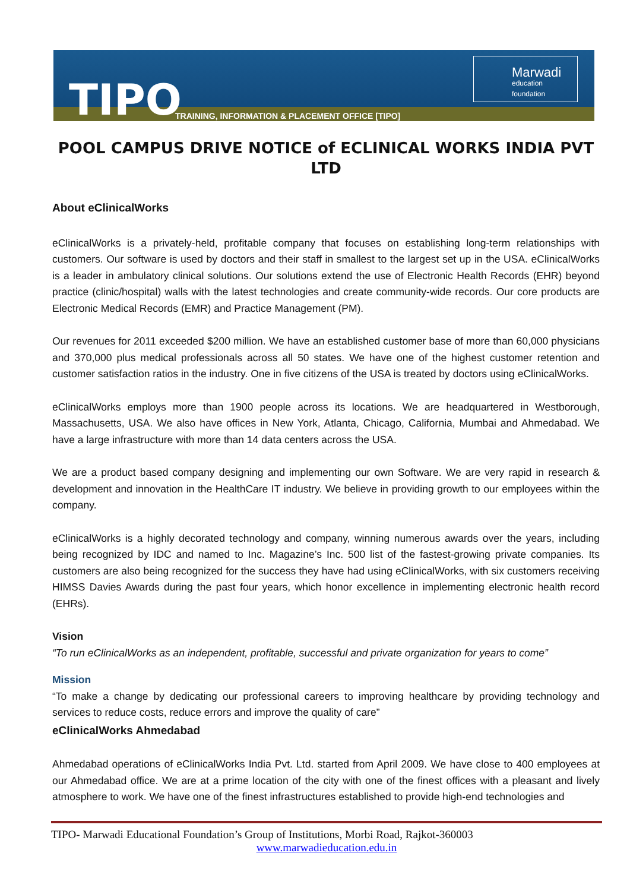TIPO
TRAINING, INFORMATION & PLACEMENT OFFICE [TIPO]
Marwadi
education foundation
POOL CAMPUS DRIVE NOTICE of ECLINICAL WORKS INDIA PVT LTD
About eClinicalWorks
eClinicalWorks is a privately-held, profitable company that focuses on establishing long-term relationships with customers. Our software is used by doctors and their staff in smallest to the largest set up in the USA. eClinicalWorks is a leader in ambulatory clinical solutions. Our solutions extend the use of Electronic Health Records (EHR) beyond practice (clinic/hospital) walls with the latest technologies and create community-wide records. Our core products are Electronic Medical Records (EMR) and Practice Management (PM).
Our revenues for 2011 exceeded $200 million. We have an established customer base of more than 60,000 physicians and 370,000 plus medical professionals across all 50 states. We have one of the highest customer retention and customer satisfaction ratios in the industry. One in five citizens of the USA is treated by doctors using eClinicalWorks.
eClinicalWorks employs more than 1900 people across its locations. We are headquartered in Westborough, Massachusetts, USA. We also have offices in New York, Atlanta, Chicago, California, Mumbai and Ahmedabad. We have a large infrastructure with more than 14 data centers across the USA.
We are a product based company designing and implementing our own Software. We are very rapid in research & development and innovation in the HealthCare IT industry. We believe in providing growth to our employees within the company.
eClinicalWorks is a highly decorated technology and company, winning numerous awards over the years, including being recognized by IDC and named to Inc. Magazine’s Inc. 500 list of the fastest-growing private companies. Its customers are also being recognized for the success they have had using eClinicalWorks, with six customers receiving HIMSS Davies Awards during the past four years, which honor excellence in implementing electronic health record (EHRs).
Vision
“To run eClinicalWorks as an independent, profitable, successful and private organization for years to come”
Mission
“To make a change by dedicating our professional careers to improving healthcare by providing technology and services to reduce costs, reduce errors and improve the quality of care”
eClinicalWorks Ahmedabad
Ahmedabad operations of eClinicalWorks India Pvt. Ltd. started from April 2009. We have close to 400 employees at our Ahmedabad office. We are at a prime location of the city with one of the finest offices with a pleasant and lively atmosphere to work. We have one of the finest infrastructures established to provide high-end technologies and
TIPO- Marwadi Educational Foundation’s Group of Institutions, Morbi Road, Rajkot-360003
www.marwadieducation.edu.in